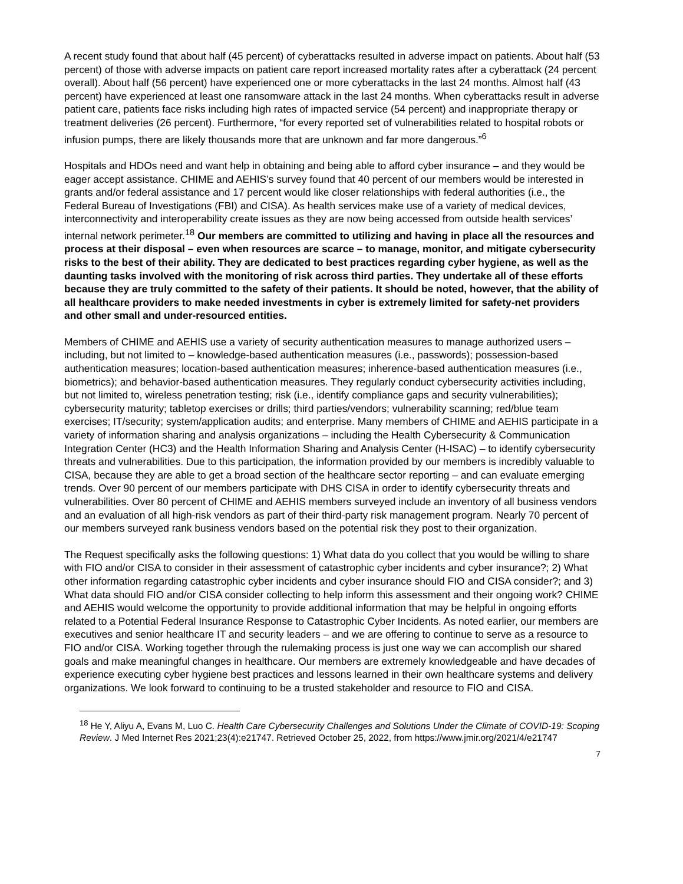A recent study found that about half (45 percent) of cyberattacks resulted in adverse impact on patients. About half (53 percent) of those with adverse impacts on patient care report increased mortality rates after a cyberattack (24 percent overall). About half (56 percent) have experienced one or more cyberattacks in the last 24 months. Almost half (43 percent) have experienced at least one ransomware attack in the last 24 months. When cyberattacks result in adverse patient care, patients face risks including high rates of impacted service (54 percent) and inappropriate therapy or treatment deliveries (26 percent). Furthermore, “for every reported set of vulnerabilities related to hospital robots or infusion pumps, there are likely thousands more that are unknown and far more dangerous.”<sup>6</sup>
Hospitals and HDOs need and want help in obtaining and being able to afford cyber insurance – and they would be eager accept assistance. CHIME and AEHIS’s survey found that 40 percent of our members would be interested in grants and/or federal assistance and 17 percent would like closer relationships with federal authorities (i.e., the Federal Bureau of Investigations (FBI) and CISA). As health services make use of a variety of medical devices, interconnectivity and interoperability create issues as they are now being accessed from outside health services’ internal network perimeter.<sup>18</sup> Our members are committed to utilizing and having in place all the resources and process at their disposal – even when resources are scarce – to manage, monitor, and mitigate cybersecurity risks to the best of their ability. They are dedicated to best practices regarding cyber hygiene, as well as the daunting tasks involved with the monitoring of risk across third parties. They undertake all of these efforts because they are truly committed to the safety of their patients. It should be noted, however, that the ability of all healthcare providers to make needed investments in cyber is extremely limited for safety-net providers and other small and under-resourced entities.
Members of CHIME and AEHIS use a variety of security authentication measures to manage authorized users – including, but not limited to – knowledge-based authentication measures (i.e., passwords); possession-based authentication measures; location-based authentication measures; inherence-based authentication measures (i.e., biometrics); and behavior-based authentication measures. They regularly conduct cybersecurity activities including, but not limited to, wireless penetration testing; risk (i.e., identify compliance gaps and security vulnerabilities); cybersecurity maturity; tabletop exercises or drills; third parties/vendors; vulnerability scanning; red/blue team exercises; IT/security; system/application audits; and enterprise. Many members of CHIME and AEHIS participate in a variety of information sharing and analysis organizations – including the Health Cybersecurity & Communication Integration Center (HC3) and the Health Information Sharing and Analysis Center (H-ISAC) – to identify cybersecurity threats and vulnerabilities. Due to this participation, the information provided by our members is incredibly valuable to CISA, because they are able to get a broad section of the healthcare sector reporting – and can evaluate emerging trends. Over 90 percent of our members participate with DHS CISA in order to identify cybersecurity threats and vulnerabilities. Over 80 percent of CHIME and AEHIS members surveyed include an inventory of all business vendors and an evaluation of all high-risk vendors as part of their third-party risk management program. Nearly 70 percent of our members surveyed rank business vendors based on the potential risk they post to their organization.
The Request specifically asks the following questions: 1) What data do you collect that you would be willing to share with FIO and/or CISA to consider in their assessment of catastrophic cyber incidents and cyber insurance?; 2) What other information regarding catastrophic cyber incidents and cyber insurance should FIO and CISA consider?; and 3) What data should FIO and/or CISA consider collecting to help inform this assessment and their ongoing work? CHIME and AEHIS would welcome the opportunity to provide additional information that may be helpful in ongoing efforts related to a Potential Federal Insurance Response to Catastrophic Cyber Incidents. As noted earlier, our members are executives and senior healthcare IT and security leaders – and we are offering to continue to serve as a resource to FIO and/or CISA. Working together through the rulemaking process is just one way we can accomplish our shared goals and make meaningful changes in healthcare. Our members are extremely knowledgeable and have decades of experience executing cyber hygiene best practices and lessons learned in their own healthcare systems and delivery organizations. We look forward to continuing to be a trusted stakeholder and resource to FIO and CISA.
<sup>18</sup> He Y, Aliyu A, Evans M, Luo C. Health Care Cybersecurity Challenges and Solutions Under the Climate of COVID-19: Scoping Review. J Med Internet Res 2021;23(4):e21747. Retrieved October 25, 2022, from https://www.jmir.org/2021/4/e21747
7